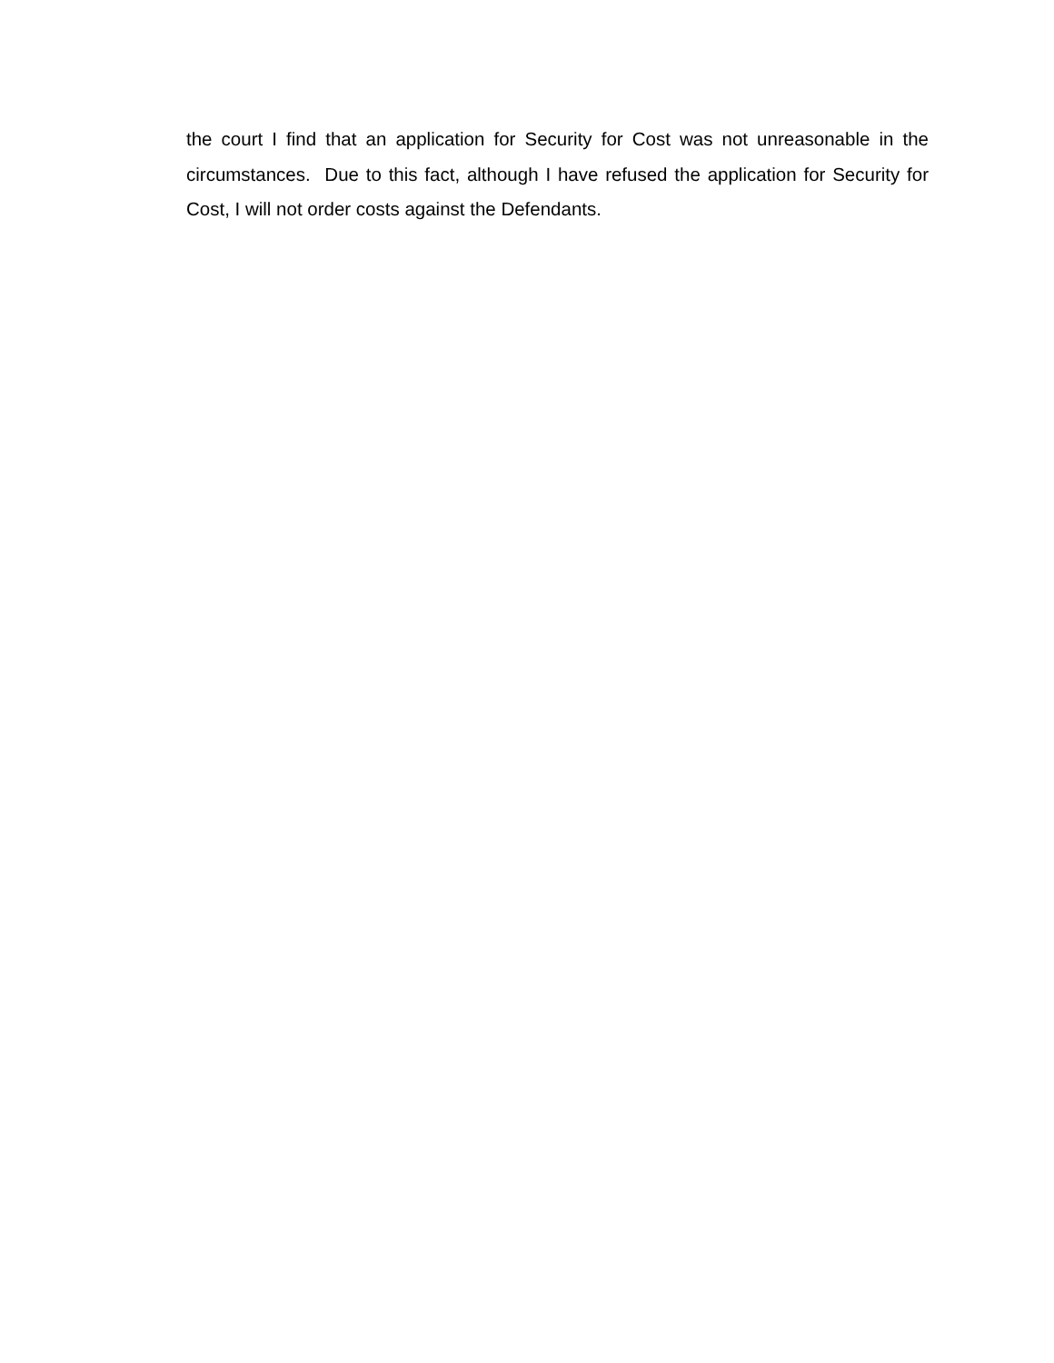the court I find that an application for Security for Cost was not unreasonable in the circumstances. Due to this fact, although I have refused the application for Security for Cost, I will not order costs against the Defendants.